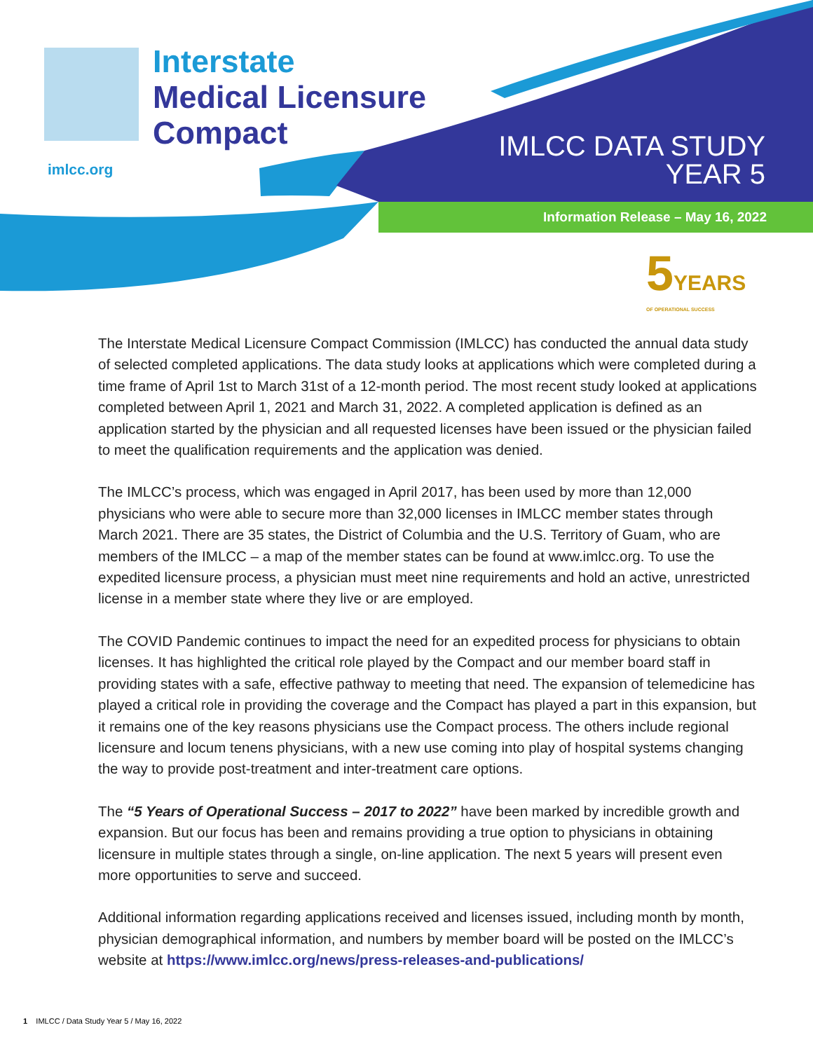Interstate
Medical Licensure
Compact
imlcc.org
IMLCC DATA STUDY
YEAR 5
Information Release – May 16, 2022
5 YEARS
OF OPERATIONAL SUCCESS
The Interstate Medical Licensure Compact Commission (IMLCC) has conducted the annual data study of selected completed applications. The data study looks at applications which were completed during a time frame of April 1st to March 31st of a 12-month period. The most recent study looked at applications completed between April 1, 2021 and March 31, 2022. A completed application is defined as an application started by the physician and all requested licenses have been issued or the physician failed to meet the qualification requirements and the application was denied.
The IMLCC’s process, which was engaged in April 2017, has been used by more than 12,000 physicians who were able to secure more than 32,000 licenses in IMLCC member states through March 2021. There are 35 states, the District of Columbia and the U.S. Territory of Guam, who are members of the IMLCC – a map of the member states can be found at www.imlcc.org. To use the expedited licensure process, a physician must meet nine requirements and hold an active, unrestricted license in a member state where they live or are employed.
The COVID Pandemic continues to impact the need for an expedited process for physicians to obtain licenses. It has highlighted the critical role played by the Compact and our member board staff in providing states with a safe, effective pathway to meeting that need. The expansion of telemedicine has played a critical role in providing the coverage and the Compact has played a part in this expansion, but it remains one of the key reasons physicians use the Compact process. The others include regional licensure and locum tenens physicians, with a new use coming into play of hospital systems changing the way to provide post-treatment and inter-treatment care options.
The “5 Years of Operational Success – 2017 to 2022” have been marked by incredible growth and expansion. But our focus has been and remains providing a true option to physicians in obtaining licensure in multiple states through a single, on-line application. The next 5 years will present even more opportunities to serve and succeed.
Additional information regarding applications received and licenses issued, including month by month, physician demographical information, and numbers by member board will be posted on the IMLCC’s website at https://www.imlcc.org/news/press-releases-and-publications/
1 IMLCC / Data Study Year 5 / May 16, 2022